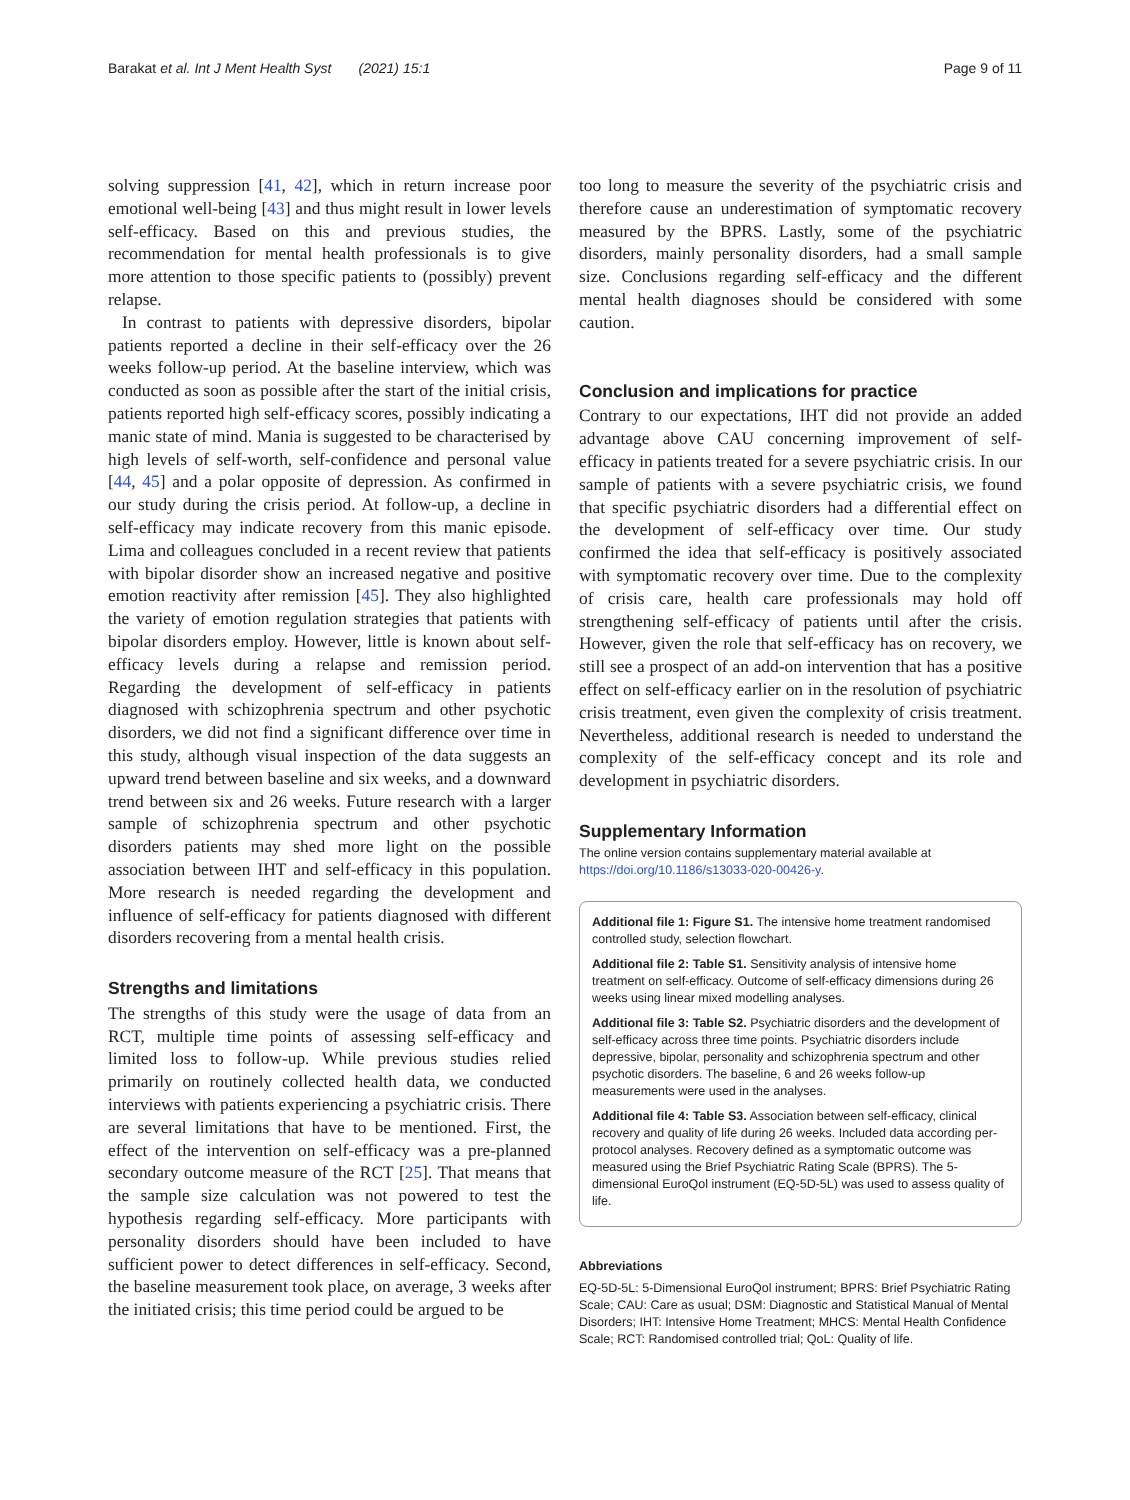Barakat et al. Int J Ment Health Syst (2021) 15:1 Page 9 of 11
solving suppression [41, 42], which in return increase poor emotional well-being [43] and thus might result in lower levels self-efficacy. Based on this and previous studies, the recommendation for mental health professionals is to give more attention to those specific patients to (possibly) prevent relapse.
In contrast to patients with depressive disorders, bipolar patients reported a decline in their self-efficacy over the 26 weeks follow-up period. At the baseline interview, which was conducted as soon as possible after the start of the initial crisis, patients reported high self-efficacy scores, possibly indicating a manic state of mind. Mania is suggested to be characterised by high levels of self-worth, self-confidence and personal value [44, 45] and a polar opposite of depression. As confirmed in our study during the crisis period. At follow-up, a decline in self-efficacy may indicate recovery from this manic episode. Lima and colleagues concluded in a recent review that patients with bipolar disorder show an increased negative and positive emotion reactivity after remission [45]. They also highlighted the variety of emotion regulation strategies that patients with bipolar disorders employ. However, little is known about self-efficacy levels during a relapse and remission period. Regarding the development of self-efficacy in patients diagnosed with schizophrenia spectrum and other psychotic disorders, we did not find a significant difference over time in this study, although visual inspection of the data suggests an upward trend between baseline and six weeks, and a downward trend between six and 26 weeks. Future research with a larger sample of schizophrenia spectrum and other psychotic disorders patients may shed more light on the possible association between IHT and self-efficacy in this population. More research is needed regarding the development and influence of self-efficacy for patients diagnosed with different disorders recovering from a mental health crisis.
Strengths and limitations
The strengths of this study were the usage of data from an RCT, multiple time points of assessing self-efficacy and limited loss to follow-up. While previous studies relied primarily on routinely collected health data, we conducted interviews with patients experiencing a psychiatric crisis. There are several limitations that have to be mentioned. First, the effect of the intervention on self-efficacy was a pre-planned secondary outcome measure of the RCT [25]. That means that the sample size calculation was not powered to test the hypothesis regarding self-efficacy. More participants with personality disorders should have been included to have sufficient power to detect differences in self-efficacy. Second, the baseline measurement took place, on average, 3 weeks after the initiated crisis; this time period could be argued to be
too long to measure the severity of the psychiatric crisis and therefore cause an underestimation of symptomatic recovery measured by the BPRS. Lastly, some of the psychiatric disorders, mainly personality disorders, had a small sample size. Conclusions regarding self-efficacy and the different mental health diagnoses should be considered with some caution.
Conclusion and implications for practice
Contrary to our expectations, IHT did not provide an added advantage above CAU concerning improvement of self-efficacy in patients treated for a severe psychiatric crisis. In our sample of patients with a severe psychiatric crisis, we found that specific psychiatric disorders had a differential effect on the development of self-efficacy over time. Our study confirmed the idea that self-efficacy is positively associated with symptomatic recovery over time. Due to the complexity of crisis care, health care professionals may hold off strengthening self-efficacy of patients until after the crisis. However, given the role that self-efficacy has on recovery, we still see a prospect of an add-on intervention that has a positive effect on self-efficacy earlier on in the resolution of psychiatric crisis treatment, even given the complexity of crisis treatment. Nevertheless, additional research is needed to understand the complexity of the self-efficacy concept and its role and development in psychiatric disorders.
Supplementary Information
The online version contains supplementary material available at https://doi.org/10.1186/s13033-020-00426-y.
Additional file 1: Figure S1. The intensive home treatment randomised controlled study, selection flowchart.
Additional file 2: Table S1. Sensitivity analysis of intensive home treatment on self-efficacy. Outcome of self-efficacy dimensions during 26 weeks using linear mixed modelling analyses.
Additional file 3: Table S2. Psychiatric disorders and the development of self-efficacy across three time points. Psychiatric disorders include depressive, bipolar, personality and schizophrenia spectrum and other psychotic disorders. The baseline, 6 and 26 weeks follow-up measurements were used in the analyses.
Additional file 4: Table S3. Association between self-efficacy, clinical recovery and quality of life during 26 weeks. Included data according per-protocol analyses. Recovery defined as a symptomatic outcome was measured using the Brief Psychiatric Rating Scale (BPRS). The 5-dimensional EuroQol instrument (EQ-5D-5L) was used to assess quality of life.
Abbreviations
EQ-5D-5L: 5-Dimensional EuroQol instrument; BPRS: Brief Psychiatric Rating Scale; CAU: Care as usual; DSM: Diagnostic and Statistical Manual of Mental Disorders; IHT: Intensive Home Treatment; MHCS: Mental Health Confidence Scale; RCT: Randomised controlled trial; QoL: Quality of life.